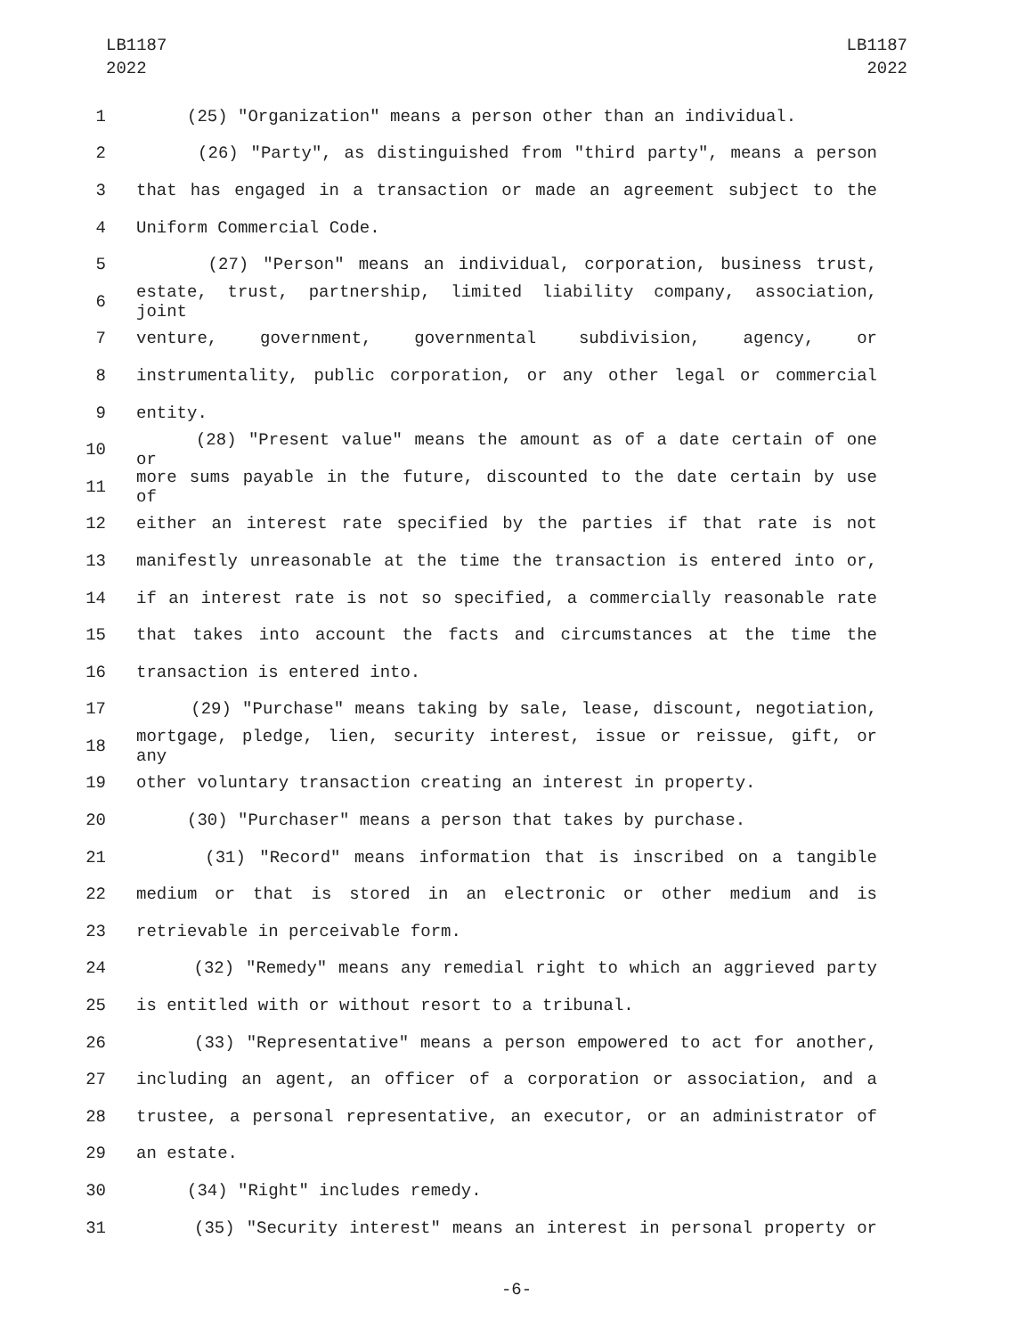LB1187
2022
LB1187
2022
1 (25) "Organization" means a person other than an individual.
2 (26) "Party", as distinguished from "third party", means a person
3 that has engaged in a transaction or made an agreement subject to the
4 Uniform Commercial Code.
5 (27) "Person" means an individual, corporation, business trust,
6 estate, trust, partnership, limited liability company, association, joint
7 venture, government, governmental subdivision, agency, or
8 instrumentality, public corporation, or any other legal or commercial
9 entity.
10 (28) "Present value" means the amount as of a date certain of one or
11 more sums payable in the future, discounted to the date certain by use of
12 either an interest rate specified by the parties if that rate is not
13 manifestly unreasonable at the time the transaction is entered into or,
14 if an interest rate is not so specified, a commercially reasonable rate
15 that takes into account the facts and circumstances at the time the
16 transaction is entered into.
17 (29) "Purchase" means taking by sale, lease, discount, negotiation,
18 mortgage, pledge, lien, security interest, issue or reissue, gift, or any
19 other voluntary transaction creating an interest in property.
20 (30) "Purchaser" means a person that takes by purchase.
21 (31) "Record" means information that is inscribed on a tangible
22 medium or that is stored in an electronic or other medium and is
23 retrievable in perceivable form.
24 (32) "Remedy" means any remedial right to which an aggrieved party
25 is entitled with or without resort to a tribunal.
26 (33) "Representative" means a person empowered to act for another,
27 including an agent, an officer of a corporation or association, and a
28 trustee, a personal representative, an executor, or an administrator of
29 an estate.
30 (34) "Right" includes remedy.
31 (35) "Security interest" means an interest in personal property or
-6-